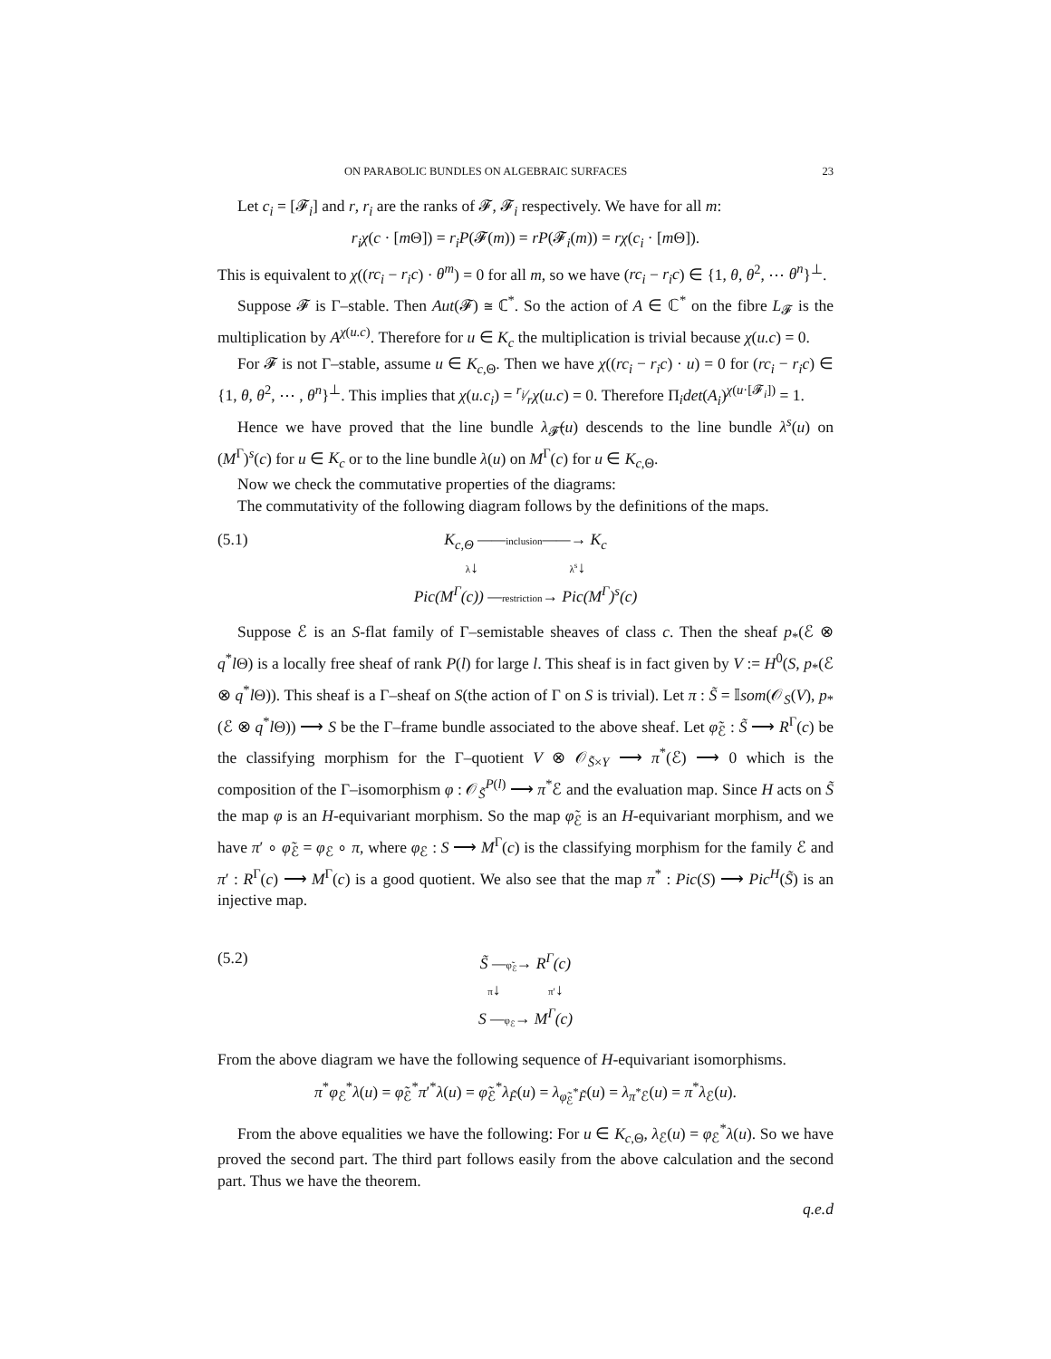ON PARABOLIC BUNDLES ON ALGEBRAIC SURFACES 23
Let c<sub>i</sub> = [𝓕<sub>i</sub>] and r, r<sub>i</sub> are the ranks of 𝓕, 𝓕<sub>i</sub> respectively. We have for all m:
r<sub>i</sub>χ(c · [m Θ]) = r<sub>i</sub>P(𝓕(m)) = rP(𝓕<sub>i</sub>(m)) = rχ(c<sub>i</sub> · [m Θ]).
This is equivalent to χ((rc<sub>i</sub> − r<sub>i</sub>c) · θ<sup>m</sup>) = 0 for all m, so we have (rc<sub>i</sub> − r<sub>i</sub>c) ∈ {1, θ, θ<sup>2</sup>, ⋯ θ<sup>n</sup>}<sup>⊥</sup>.
Suppose 𝓕 is Γ–stable. Then Aut(𝓕) ≅ ℂ<sup>*</sup>. So the action of A ∈ ℂ<sup>*</sup> on the fibre L<sub>𝓕</sub> is the multiplication by A<sup>χ(u.c)</sup>. Therefore for u ∈ K<sub>c</sub> the multiplication is trivial because χ(u.c) = 0.
For 𝓕 is not Γ–stable, assume u ∈ K<sub>c,Θ</sub>. Then we have χ((rc<sub>i</sub> − r<sub>i</sub>c) · u) = 0 for (rc<sub>i</sub> − r<sub>i</sub>c) ∈ {1, θ, θ<sup>2</sup>, ⋯ , θ<sup>n</sup>}<sup>⊥</sup>. This implies that χ(u.c<sub>i</sub>) = r<sub>i</sub>⁄rχ(u.c) = 0. Therefore Π<sub>i</sub>det(A<sub>i</sub>)<sup>χ(u·[𝓕<sub>i</sub>])</sup> = 1.
Hence we have proved that the line bundle λ<sub>𝓕̃</sub>(u) descends to the line bundle λ<sup>s</sup>(u) on (M<sup>Γ</sup>)<sup>s</sup>(c) for u ∈ K<sub>c</sub> or to the line bundle λ(u) on M<sup>Γ</sup>(c) for u ∈ K<sub>c,Θ</sub>.
Now we check the commutative properties of the diagrams:
The commutativity of the following diagram follows by the definitions of the maps.
(5.1) K<sub>c,Θ</sub> ——inclusion——→ K<sub>c</sub>
λ↓ λ<sup>s</sup>↓
Pic(M<sup>Γ</sup>(c)) —restriction→ Pic(M<sup>Γ</sup>)<sup>s</sup>(c)
Suppose ℰ is an S-flat family of Γ–semistable sheaves of class c. Then the sheaf p<sub>*</sub>(ℰ ⊗ q<sup>*</sup>l Θ) is a locally free sheaf of rank P(l) for large l. This sheaf is in fact given by V := H<sup>0</sup>(S, p<sub>*</sub>(ℰ ⊗ q<sup>*</sup>l Θ)). This sheaf is a Γ–sheaf on S(the action of Γ on S is trivial). Let π : S̃ = 𝕀som(𝒪<sub>S</sub>(V), p<sub>*</sub>(ℰ ⊗ q<sup>*</sup>l Θ)) ⟶ S be the Γ–frame bundle associated to the above sheaf. Let φ̃<sub>ℰ</sub> : S̃ ⟶ R<sup>Γ</sup>(c) be the classifying morphism for the Γ–quotient V ⊗ 𝒪<sub>S̃×Y</sub> ⟶ π<sup>*</sup>(ℰ) ⟶ 0 which is the composition of the Γ–isomorphism φ : 𝒪<sub>S̃</sub><sup>P(l)</sup> ⟶ π<sup>*</sup>ℰ and the evaluation map. Since H acts on S̃ the map φ is an H-equivariant morphism. So the map φ̃<sub>ℰ</sub> is an H-equivariant morphism, and we have π′ ∘ φ̃<sub>ℰ</sub> = φ<sub>ℰ</sub> ∘ π, where φ<sub>ℰ</sub> : S ⟶ M<sup>Γ</sup>(c) is the classifying morphism for the family ℰ and π′ : R<sup>Γ</sup>(c) ⟶ M<sup>Γ</sup>(c) is a good quotient. We also see that the map π<sup>*</sup> : Pic(S) ⟶ Pic<sup>H</sup>(S̃) is an injective map.
(5.2) S̃ —φ̃<sub>ℰ</sub>→ R<sup>Γ</sup>(c)
π↓ π′↓
S —φ<sub>ℰ</sub>→ M<sup>Γ</sup>(c)
From the above diagram we have the following sequence of H-equivariant isomorphisms.
π<sup>*</sup>φ<sub>ℰ</sub><sup>*</sup>λ(u) = φ̃<sub>ℰ</sub><sup>*</sup>π′<sup>*</sup>λ(u) = φ̃<sub>ℰ</sub><sup>*</sup>λ<sub>F̃</sub>(u) = λ<sub>φ̃<sub>ℰ</sub><sup>*</sup>F̃</sub>(u) = λ<sub>π<sup>*</sup>ℰ</sub>(u) = π<sup>*</sup>λ<sub>ℰ</sub>(u).
From the above equalities we have the following: For u ∈ K<sub>c,Θ</sub>, λ<sub>ℰ</sub>(u) = φ<sub>ℰ</sub><sup>*</sup>λ(u). So we have proved the second part. The third part follows easily from the above calculation and the second part. Thus we have the theorem.
q.e.d